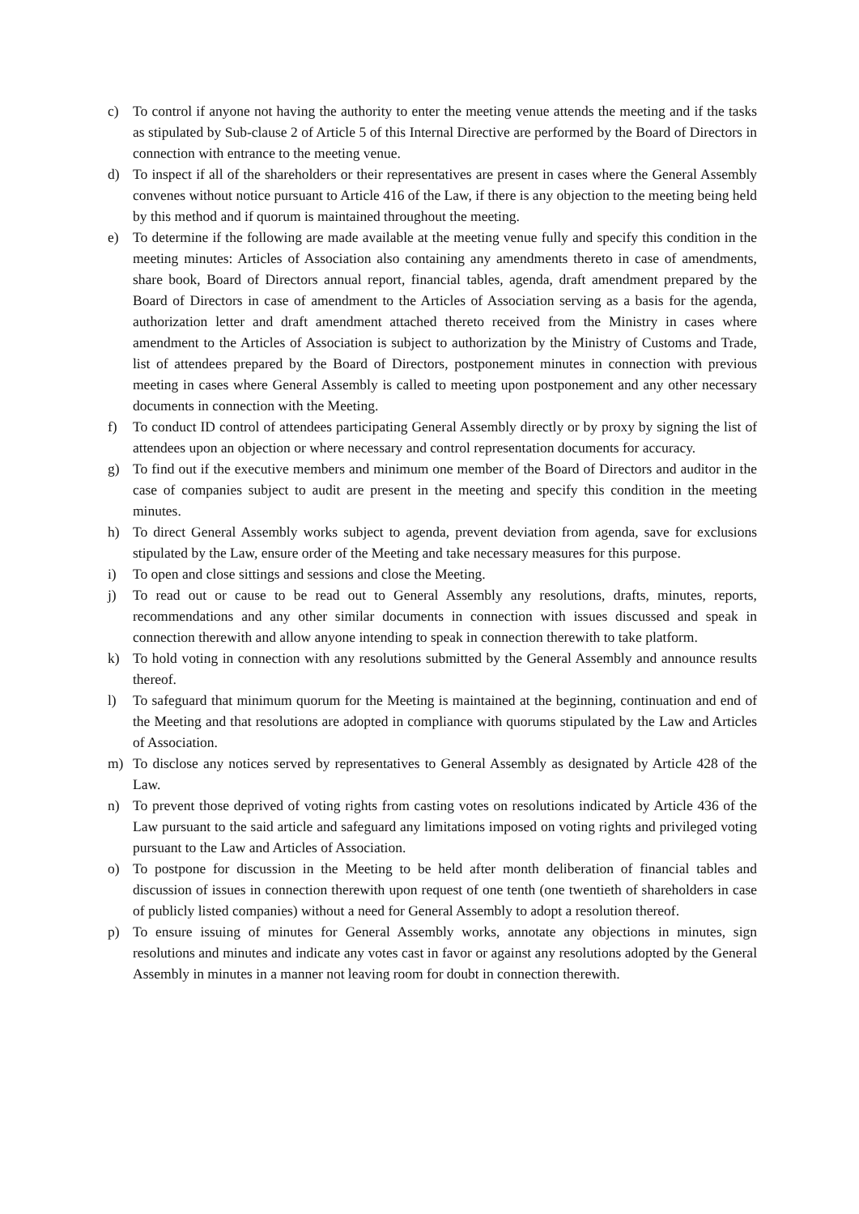c) To control if anyone not having the authority to enter the meeting venue attends the meeting and if the tasks as stipulated by Sub-clause 2 of Article 5 of this Internal Directive are performed by the Board of Directors in connection with entrance to the meeting venue.
d) To inspect if all of the shareholders or their representatives are present in cases where the General Assembly convenes without notice pursuant to Article 416 of the Law, if there is any objection to the meeting being held by this method and if quorum is maintained throughout the meeting.
e) To determine if the following are made available at the meeting venue fully and specify this condition in the meeting minutes: Articles of Association also containing any amendments thereto in case of amendments, share book, Board of Directors annual report, financial tables, agenda, draft amendment prepared by the Board of Directors in case of amendment to the Articles of Association serving as a basis for the agenda, authorization letter and draft amendment attached thereto received from the Ministry in cases where amendment to the Articles of Association is subject to authorization by the Ministry of Customs and Trade, list of attendees prepared by the Board of Directors, postponement minutes in connection with previous meeting in cases where General Assembly is called to meeting upon postponement and any other necessary documents in connection with the Meeting.
f) To conduct ID control of attendees participating General Assembly directly or by proxy by signing the list of attendees upon an objection or where necessary and control representation documents for accuracy.
g) To find out if the executive members and minimum one member of the Board of Directors and auditor in the case of companies subject to audit are present in the meeting and specify this condition in the meeting minutes.
h) To direct General Assembly works subject to agenda, prevent deviation from agenda, save for exclusions stipulated by the Law, ensure order of the Meeting and take necessary measures for this purpose.
i) To open and close sittings and sessions and close the Meeting.
j) To read out or cause to be read out to General Assembly any resolutions, drafts, minutes, reports, recommendations and any other similar documents in connection with issues discussed and speak in connection therewith and allow anyone intending to speak in connection therewith to take platform.
k) To hold voting in connection with any resolutions submitted by the General Assembly and announce results thereof.
l) To safeguard that minimum quorum for the Meeting is maintained at the beginning, continuation and end of the Meeting and that resolutions are adopted in compliance with quorums stipulated by the Law and Articles of Association.
m) To disclose any notices served by representatives to General Assembly as designated by Article 428 of the Law.
n) To prevent those deprived of voting rights from casting votes on resolutions indicated by Article 436 of the Law pursuant to the said article and safeguard any limitations imposed on voting rights and privileged voting pursuant to the Law and Articles of Association.
o) To postpone for discussion in the Meeting to be held after month deliberation of financial tables and discussion of issues in connection therewith upon request of one tenth (one twentieth of shareholders in case of publicly listed companies) without a need for General Assembly to adopt a resolution thereof.
p) To ensure issuing of minutes for General Assembly works, annotate any objections in minutes, sign resolutions and minutes and indicate any votes cast in favor or against any resolutions adopted by the General Assembly in minutes in a manner not leaving room for doubt in connection therewith.